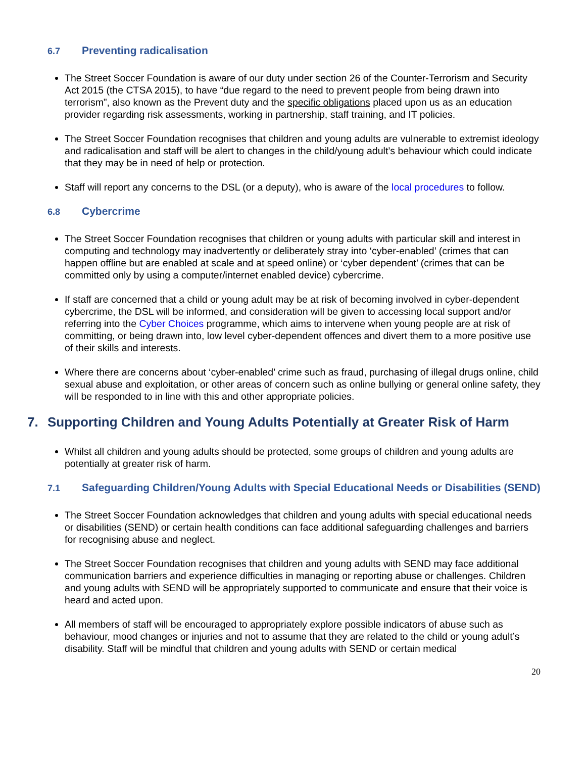6.7 Preventing radicalisation
The Street Soccer Foundation is aware of our duty under section 26 of the Counter-Terrorism and Security Act 2015 (the CTSA 2015), to have “due regard to the need to prevent people from being drawn into terrorism”, also known as the Prevent duty and the specific obligations placed upon us as an education provider regarding risk assessments, working in partnership, staff training, and IT policies.
The Street Soccer Foundation recognises that children and young adults are vulnerable to extremist ideology and radicalisation and staff will be alert to changes in the child/young adult’s behaviour which could indicate that they may be in need of help or protection.
Staff will report any concerns to the DSL (or a deputy), who is aware of the local procedures to follow.
6.8 Cybercrime
The Street Soccer Foundation recognises that children or young adults with particular skill and interest in computing and technology may inadvertently or deliberately stray into ‘cyber-enabled’ (crimes that can happen offline but are enabled at scale and at speed online) or ‘cyber dependent’ (crimes that can be committed only by using a computer/internet enabled device) cybercrime.
If staff are concerned that a child or young adult may be at risk of becoming involved in cyber-dependent cybercrime, the DSL will be informed, and consideration will be given to accessing local support and/or referring into the Cyber Choices programme, which aims to intervene when young people are at risk of committing, or being drawn into, low level cyber-dependent offences and divert them to a more positive use of their skills and interests.
Where there are concerns about ‘cyber-enabled’ crime such as fraud, purchasing of illegal drugs online, child sexual abuse and exploitation, or other areas of concern such as online bullying or general online safety, they will be responded to in line with this and other appropriate policies.
7. Supporting Children and Young Adults Potentially at Greater Risk of Harm
Whilst all children and young adults should be protected, some groups of children and young adults are potentially at greater risk of harm.
7.1 Safeguarding Children/Young Adults with Special Educational Needs or Disabilities (SEND)
The Street Soccer Foundation acknowledges that children and young adults with special educational needs or disabilities (SEND) or certain health conditions can face additional safeguarding challenges and barriers for recognising abuse and neglect.
The Street Soccer Foundation recognises that children and young adults with SEND may face additional communication barriers and experience difficulties in managing or reporting abuse or challenges. Children and young adults with SEND will be appropriately supported to communicate and ensure that their voice is heard and acted upon.
All members of staff will be encouraged to appropriately explore possible indicators of abuse such as behaviour, mood changes or injuries and not to assume that they are related to the child or young adult’s disability. Staff will be mindful that children and young adults with SEND or certain medical
20